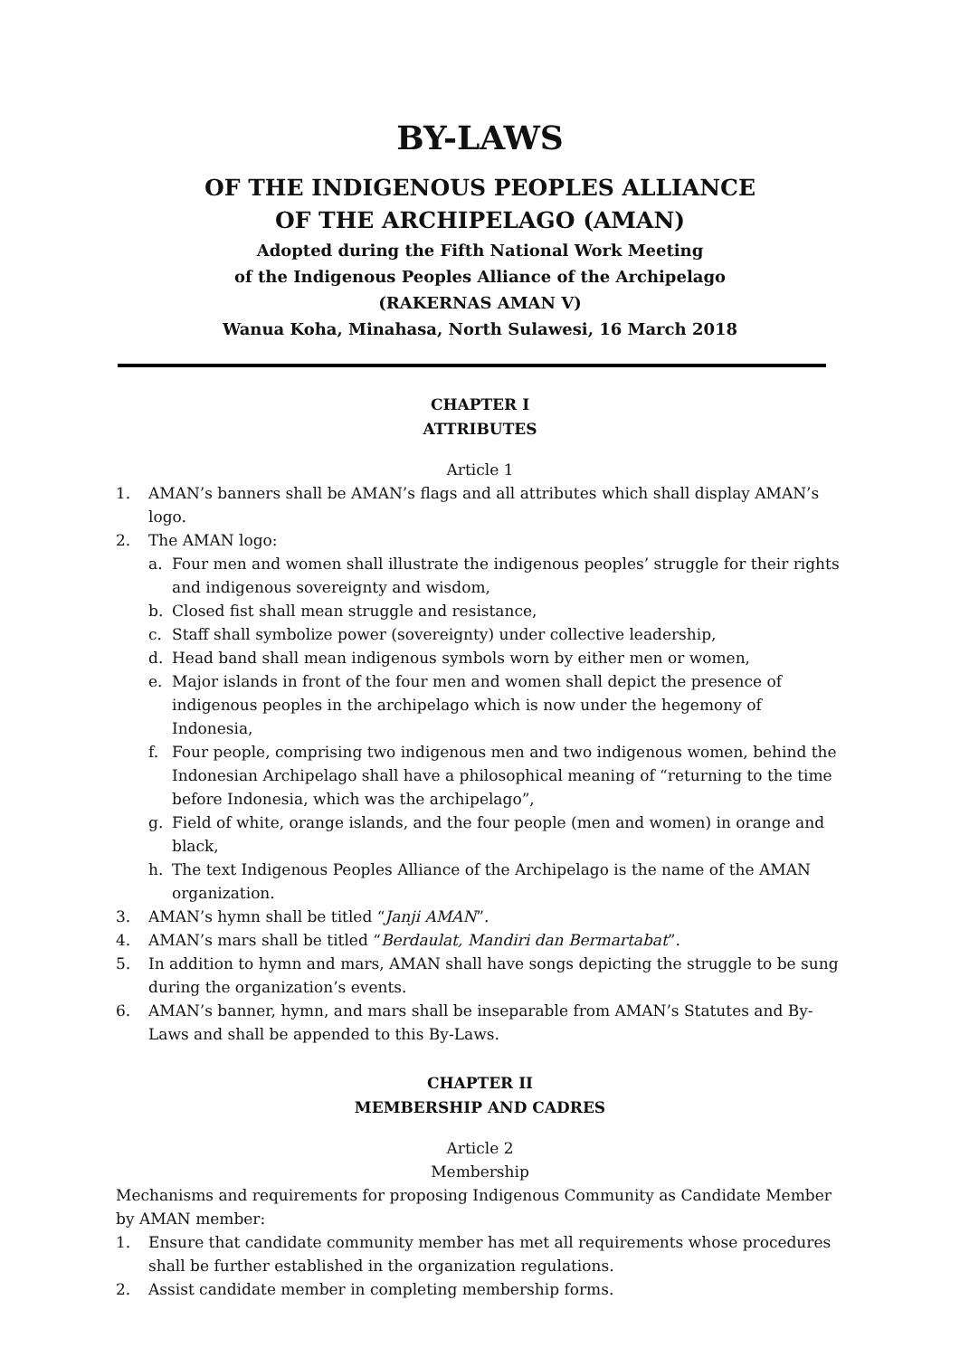BY-LAWS
OF THE INDIGENOUS PEOPLES ALLIANCE
OF THE ARCHIPELAGO (AMAN)
Adopted during the Fifth National Work Meeting
of the Indigenous Peoples Alliance of the Archipelago
(RAKERNAS AMAN V)
Wanua Koha, Minahasa, North Sulawesi, 16 March 2018
CHAPTER I
ATTRIBUTES
Article 1
1. AMAN’s banners shall be AMAN’s flags and all attributes which shall display AMAN’s logo.
2. The AMAN logo:
a. Four men and women shall illustrate the indigenous peoples’ struggle for their rights and indigenous sovereignty and wisdom,
b. Closed fist shall mean struggle and resistance,
c. Staff shall symbolize power (sovereignty) under collective leadership,
d. Head band shall mean indigenous symbols worn by either men or women,
e. Major islands in front of the four men and women shall depict the presence of indigenous peoples in the archipelago which is now under the hegemony of Indonesia,
f. Four people, comprising two indigenous men and two indigenous women, behind the Indonesian Archipelago shall have a philosophical meaning of “returning to the time before Indonesia, which was the archipelago”,
g. Field of white, orange islands, and the four people (men and women) in orange and black,
h. The text Indigenous Peoples Alliance of the Archipelago is the name of the AMAN organization.
3. AMAN’s hymn shall be titled “Janji AMAN”.
4. AMAN’s mars shall be titled “Berdaulat, Mandiri dan Bermartabat”.
5. In addition to hymn and mars, AMAN shall have songs depicting the struggle to be sung during the organization’s events.
6. AMAN’s banner, hymn, and mars shall be inseparable from AMAN’s Statutes and By-Laws and shall be appended to this By-Laws.
CHAPTER II
MEMBERSHIP AND CADRES
Article 2
Membership
Mechanisms and requirements for proposing Indigenous Community as Candidate Member by AMAN member:
1. Ensure that candidate community member has met all requirements whose procedures shall be further established in the organization regulations.
2. Assist candidate member in completing membership forms.